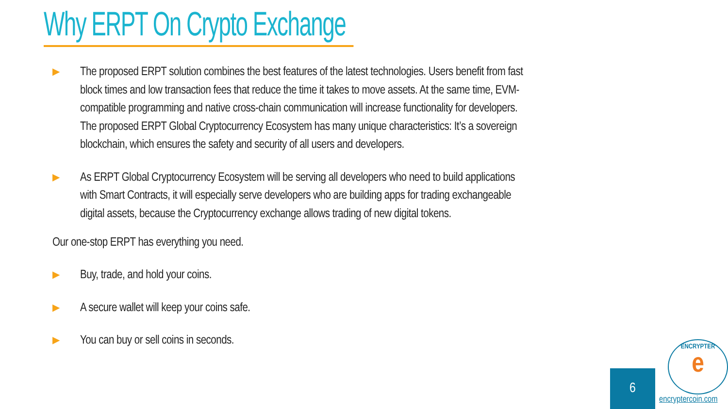Why ERPT On Crypto Exchange
▶
The proposed ERPT solution combines the best features of the latest technologies. Users benefit from fast block times and low transaction fees that reduce the time it takes to move assets. At the same time, EVM-compatible programming and native cross-chain communication will increase functionality for developers. The proposed ERPT Global Cryptocurrency Ecosystem has many unique characteristics: It’s a sovereign blockchain, which ensures the safety and security of all users and developers.
▶
As ERPT Global Cryptocurrency Ecosystem will be serving all developers who need to build applications with Smart Contracts, it will especially serve developers who are building apps for trading exchangeable digital assets, because the Cryptocurrency exchange allows trading of new digital tokens.
Our one-stop ERPT has everything you need.
▶
Buy, trade, and hold your coins.
▶
A secure wallet will keep your coins safe.
▶
You can buy or sell coins in seconds.
6
ENCRYPTER
e
encryptercoin.com